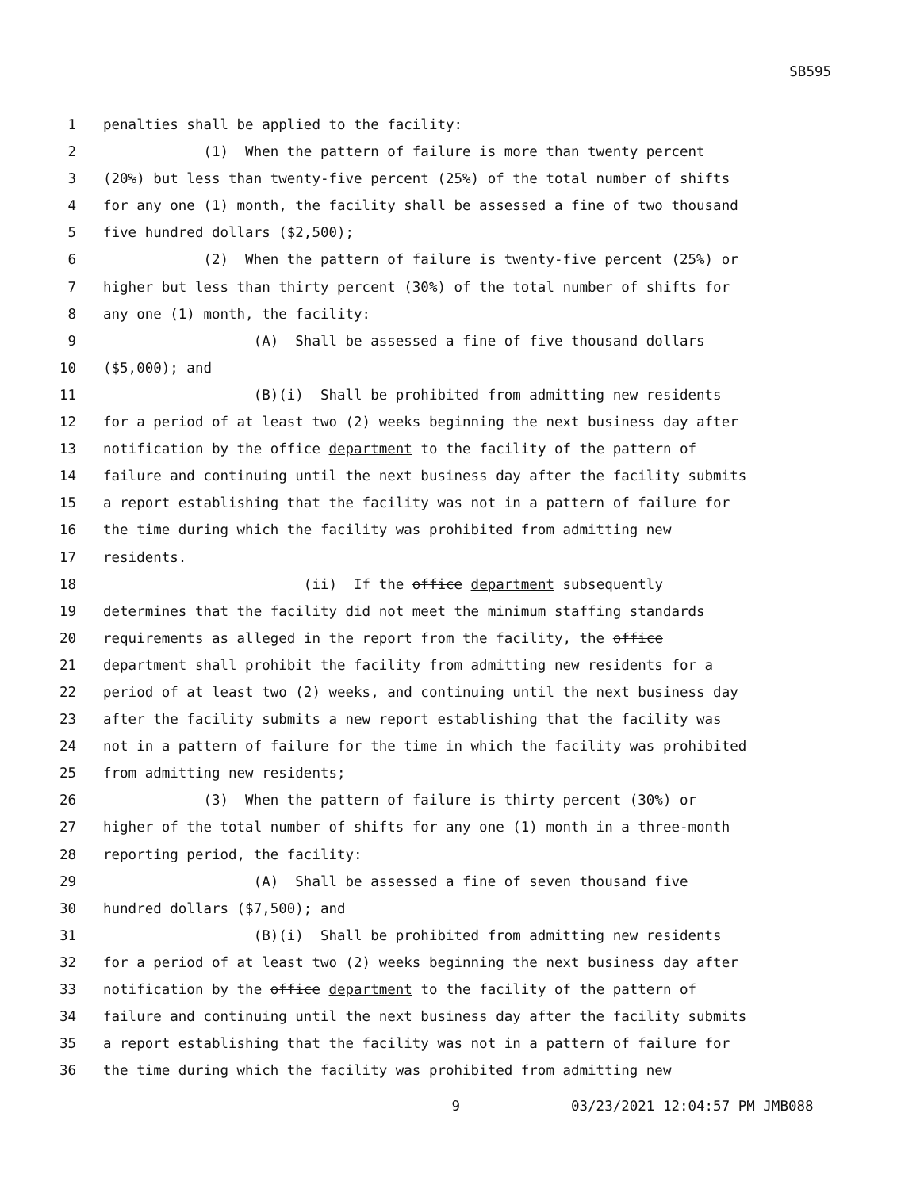SB595
1 penalties shall be applied to the facility:
2 (1) When the pattern of failure is more than twenty percent
3 (20%) but less than twenty-five percent (25%) of the total number of shifts
4 for any one (1) month, the facility shall be assessed a fine of two thousand
5 five hundred dollars ($2,500);
6 (2) When the pattern of failure is twenty-five percent (25%) or
7 higher but less than thirty percent (30%) of the total number of shifts for
8 any one (1) month, the facility:
9 (A) Shall be assessed a fine of five thousand dollars
10 ($5,000); and
11 (B)(i) Shall be prohibited from admitting new residents
12 for a period of at least two (2) weeks beginning the next business day after
13 notification by the office department to the facility of the pattern of
14 failure and continuing until the next business day after the facility submits
15 a report establishing that the facility was not in a pattern of failure for
16 the time during which the facility was prohibited from admitting new
17 residents.
18 (ii) If the office department subsequently
19 determines that the facility did not meet the minimum staffing standards
20 requirements as alleged in the report from the facility, the office
21 department shall prohibit the facility from admitting new residents for a
22 period of at least two (2) weeks, and continuing until the next business day
23 after the facility submits a new report establishing that the facility was
24 not in a pattern of failure for the time in which the facility was prohibited
25 from admitting new residents;
26 (3) When the pattern of failure is thirty percent (30%) or
27 higher of the total number of shifts for any one (1) month in a three-month
28 reporting period, the facility:
29 (A) Shall be assessed a fine of seven thousand five
30 hundred dollars ($7,500); and
31 (B)(i) Shall be prohibited from admitting new residents
32 for a period of at least two (2) weeks beginning the next business day after
33 notification by the office department to the facility of the pattern of
34 failure and continuing until the next business day after the facility submits
35 a report establishing that the facility was not in a pattern of failure for
36 the time during which the facility was prohibited from admitting new
9 03/23/2021 12:04:57 PM JMB088